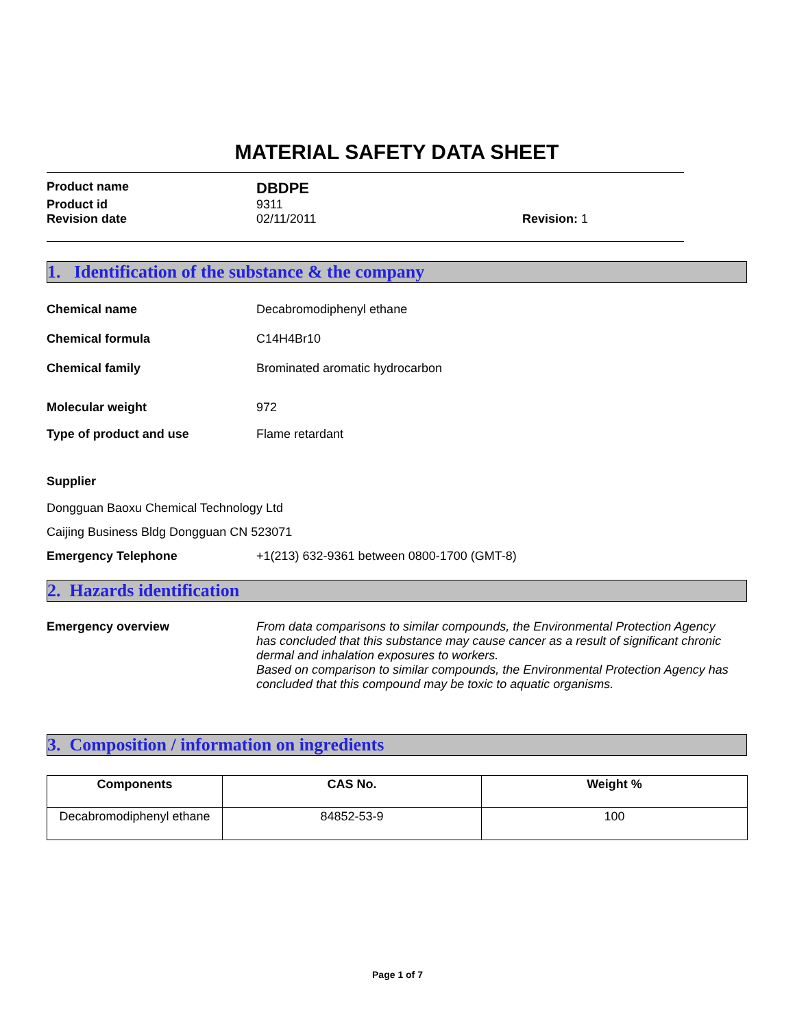MATERIAL SAFETY DATA SHEET
Product name
DBDPE
Product id 9311
Revision date 02/11/2011 Revision: 1
1. Identification of the substance & the company
Chemical name Decabromodiphenyl ethane
Chemical formula C14H4Br10
Chemical family Brominated aromatic hydrocarbon
Molecular weight 972
Type of product and use Flame retardant
Supplier
Dongguan Baoxu Chemical Technology Ltd
Caijing Business Bldg Dongguan CN 523071
Emergency Telephone +1(213) 632-9361 between 0800-1700 (GMT-8)
2. Hazards identification
Emergency overview From data comparisons to similar compounds, the Environmental Protection Agency has concluded that this substance may cause cancer as a result of significant chronic dermal and inhalation exposures to workers.
Based on comparison to similar compounds, the Environmental Protection Agency has concluded that this compound may be toxic to aquatic organisms.
3. Composition / information on ingredients
| Components | CAS No. | Weight % |
| --- | --- | --- |
| Decabromodiphenyl ethane | 84852-53-9 | 100 |
Page 1 of 7